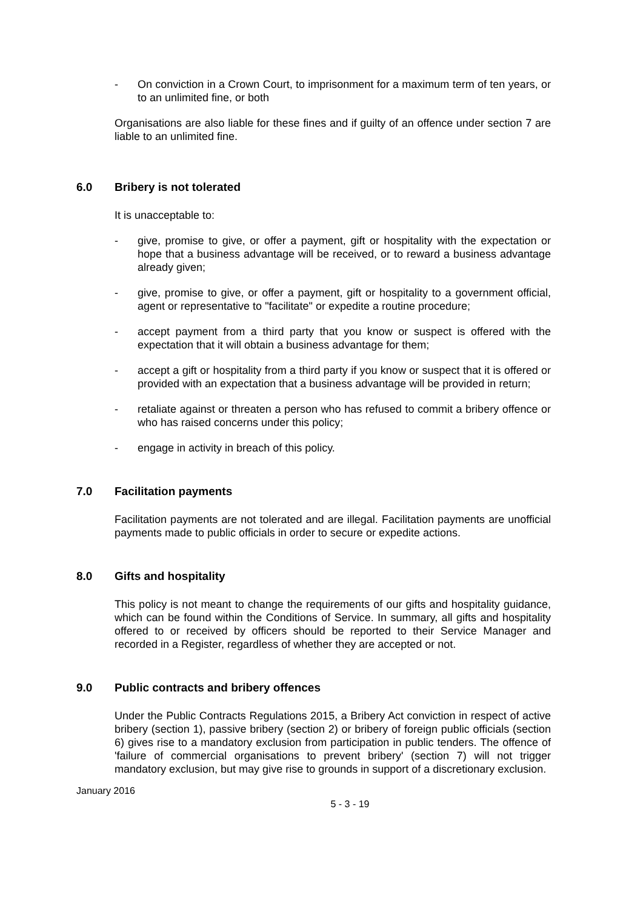- On conviction in a Crown Court, to imprisonment for a maximum term of ten years, or to an unlimited fine, or both
Organisations are also liable for these fines and if guilty of an offence under section 7 are liable to an unlimited fine.
6.0 Bribery is not tolerated
It is unacceptable to:
- give, promise to give, or offer a payment, gift or hospitality with the expectation or hope that a business advantage will be received, or to reward a business advantage already given;
- give, promise to give, or offer a payment, gift or hospitality to a government official, agent or representative to "facilitate" or expedite a routine procedure;
- accept payment from a third party that you know or suspect is offered with the expectation that it will obtain a business advantage for them;
- accept a gift or hospitality from a third party if you know or suspect that it is offered or provided with an expectation that a business advantage will be provided in return;
- retaliate against or threaten a person who has refused to commit a bribery offence or who has raised concerns under this policy;
- engage in activity in breach of this policy.
7.0 Facilitation payments
Facilitation payments are not tolerated and are illegal. Facilitation payments are unofficial payments made to public officials in order to secure or expedite actions.
8.0 Gifts and hospitality
This policy is not meant to change the requirements of our gifts and hospitality guidance, which can be found within the Conditions of Service. In summary, all gifts and hospitality offered to or received by officers should be reported to their Service Manager and recorded in a Register, regardless of whether they are accepted or not.
9.0 Public contracts and bribery offences
Under the Public Contracts Regulations 2015, a Bribery Act conviction in respect of active bribery (section 1), passive bribery (section 2) or bribery of foreign public officials (section 6) gives rise to a mandatory exclusion from participation in public tenders. The offence of 'failure of commercial organisations to prevent bribery' (section 7) will not trigger mandatory exclusion, but may give rise to grounds in support of a discretionary exclusion.
January 2016
5 - 3 - 19